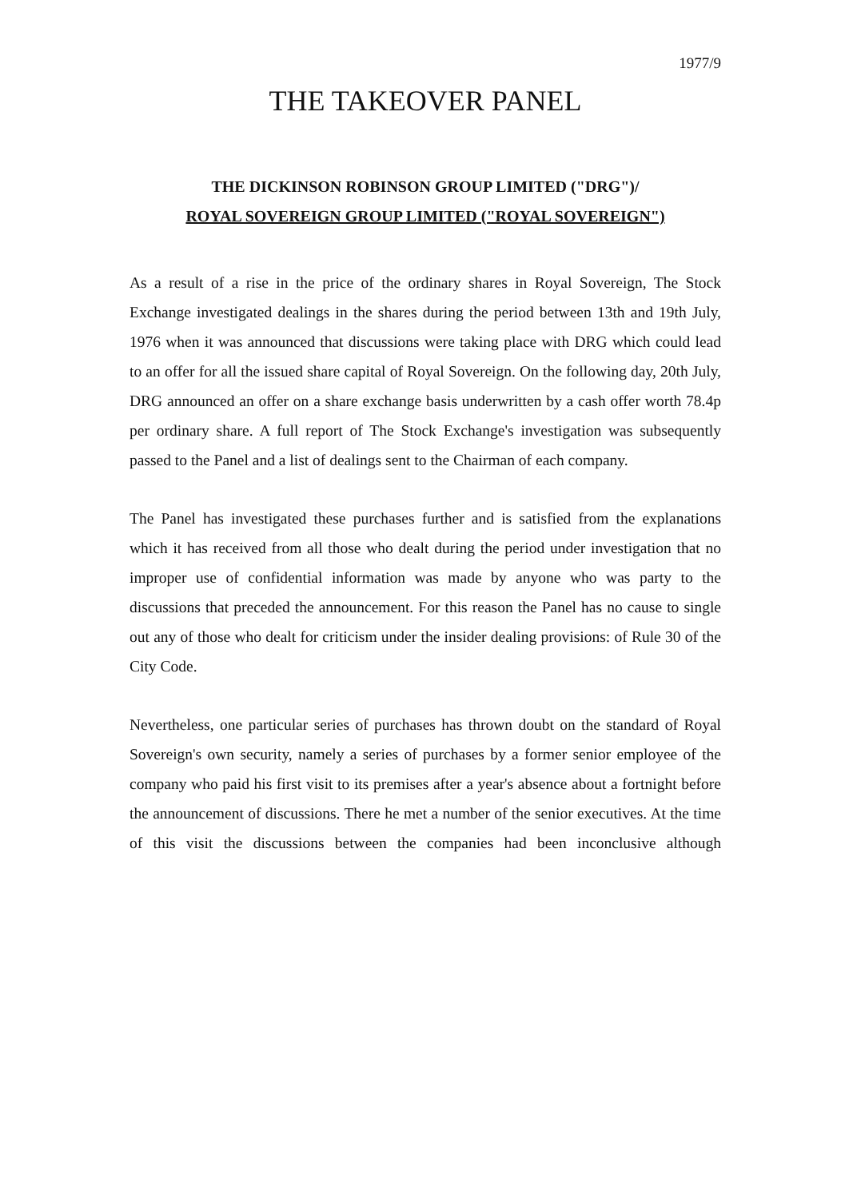1977/9
THE TAKEOVER PANEL
THE DICKINSON ROBINSON GROUP LIMITED ("DRG")/
ROYAL SOVEREIGN GROUP LIMITED ("ROYAL SOVEREIGN")
As a result of a rise in the price of the ordinary shares in Royal Sovereign, The Stock Exchange investigated dealings in the shares during the period between 13th and 19th July, 1976 when it was announced that discussions were taking place with DRG which could lead to an offer for all the issued share capital of Royal Sovereign. On the following day, 20th July, DRG announced an offer on a share exchange basis underwritten by a cash offer worth 78.4p per ordinary share. A full report of The Stock Exchange's investigation was subsequently passed to the Panel and a list of dealings sent to the Chairman of each company.
The Panel has investigated these purchases further and is satisfied from the explanations which it has received from all those who dealt during the period under investigation that no improper use of confidential information was made by anyone who was party to the discussions that preceded the announcement. For this reason the Panel has no cause to single out any of those who dealt for criticism under the insider dealing provisions: of Rule 30 of the City Code.
Nevertheless, one particular series of purchases has thrown doubt on the standard of Royal Sovereign's own security, namely a series of purchases by a former senior employee of the company who paid his first visit to its premises after a year's absence about a fortnight before the announcement of discussions. There he met a number of the senior executives. At the time of this visit the discussions between the companies had been inconclusive although